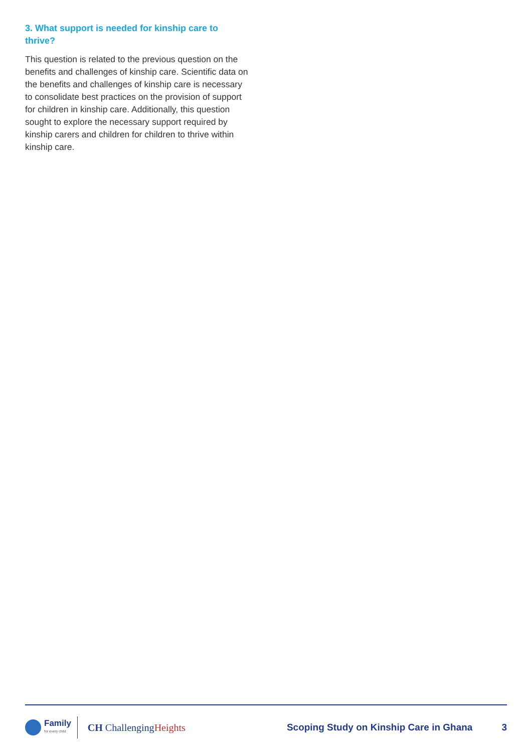3. What support is needed for kinship care to thrive?
This question is related to the previous question on the benefits and challenges of kinship care. Scientific data on the benefits and challenges of kinship care is necessary to consolidate best practices on the provision of support for children in kinship care. Additionally, this question sought to explore the necessary support required by kinship carers and children for children to thrive within kinship care.
Family
for every child
CH ChallengingHeights
Scoping Study on Kinship Care in Ghana
3